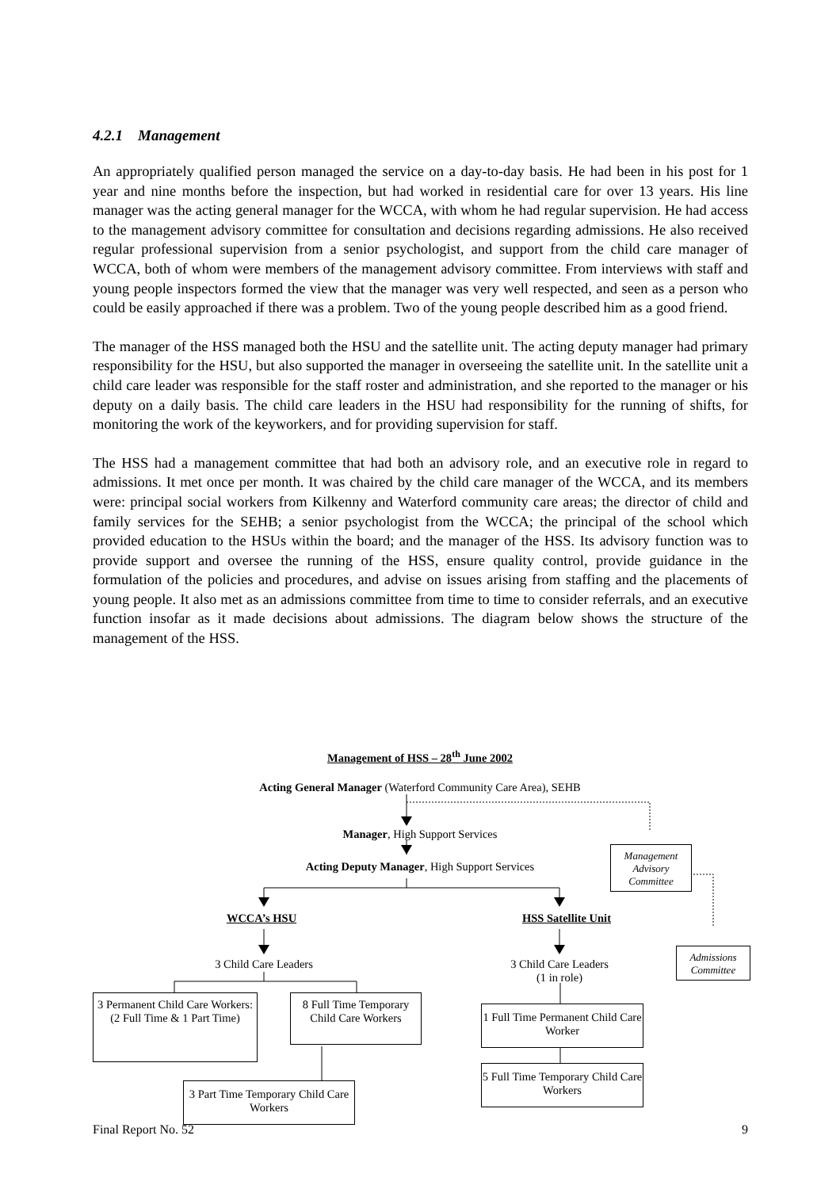4.2.1 Management
An appropriately qualified person managed the service on a day-to-day basis. He had been in his post for 1 year and nine months before the inspection, but had worked in residential care for over 13 years. His line manager was the acting general manager for the WCCA, with whom he had regular supervision. He had access to the management advisory committee for consultation and decisions regarding admissions. He also received regular professional supervision from a senior psychologist, and support from the child care manager of WCCA, both of whom were members of the management advisory committee. From interviews with staff and young people inspectors formed the view that the manager was very well respected, and seen as a person who could be easily approached if there was a problem. Two of the young people described him as a good friend.
The manager of the HSS managed both the HSU and the satellite unit. The acting deputy manager had primary responsibility for the HSU, but also supported the manager in overseeing the satellite unit. In the satellite unit a child care leader was responsible for the staff roster and administration, and she reported to the manager or his deputy on a daily basis. The child care leaders in the HSU had responsibility for the running of shifts, for monitoring the work of the keyworkers, and for providing supervision for staff.
The HSS had a management committee that had both an advisory role, and an executive role in regard to admissions. It met once per month. It was chaired by the child care manager of the WCCA, and its members were: principal social workers from Kilkenny and Waterford community care areas; the director of child and family services for the SEHB; a senior psychologist from the WCCA; the principal of the school which provided education to the HSUs within the board; and the manager of the HSS. Its advisory function was to provide support and oversee the running of the HSS, ensure quality control, provide guidance in the formulation of the policies and procedures, and advise on issues arising from staffing and the placements of young people. It also met as an admissions committee from time to time to consider referrals, and an executive function insofar as it made decisions about admissions. The diagram below shows the structure of the management of the HSS.
Management of HSS – 28<sup>th</sup> June 2002
Acting General Manager (Waterford Community Care Area), SEHB
Manager, High Support Services
Acting Deputy Manager, High Support Services
Management Advisory Committee
WCCA’s HSU HSS Satellite Unit
Admissions Committee
3 Child Care Leaders
3 Child Care Leaders
(1 in role)
3 Permanent Child Care Workers:
(2 Full Time & 1 Part Time)
8 Full Time Temporary
Child Care Workers
1 Full Time Permanent Child Care Worker
5 Full Time Temporary Child Care Workers
3 Part Time Temporary Child Care Workers
Final Report No. 52 9